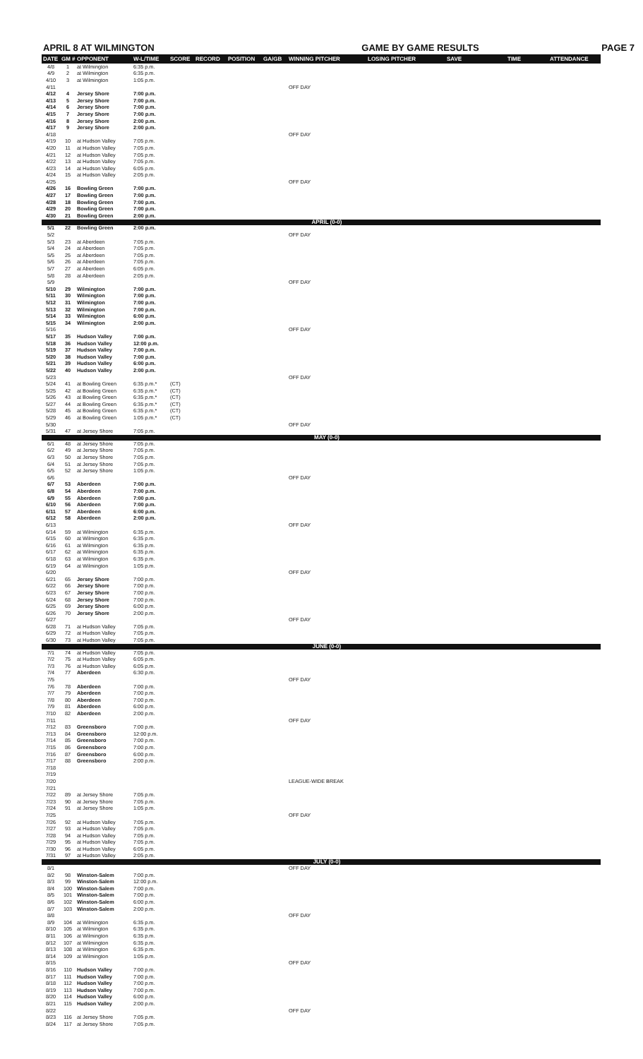APRIL 8 AT WILMINGTON GAME BY GAME RESULTS PAGE 7
| DATE | GM # | OPPONENT | W-L/TIME | SCORE | RECORD | POSITION | GA/GB | WINNING PITCHER | LOSING PITCHER | SAVE | TIME | ATTENDANCE |
| --- | --- | --- | --- | --- | --- | --- | --- | --- | --- | --- | --- | --- |
| 4/8 | 1 | at Wilmington | 6:35 p.m. | | | | | | | | | |
| 4/9 | 2 | at Wilmington | 6:35 p.m. | | | | | | | | | |
| 4/10 | 3 | at Wilmington | 1:05 p.m. | | | | | | | | | |
| 4/11 | | | | | | | | OFF DAY | | | | |
| 4/12 | 4 | Jersey Shore | 7:00 p.m. | | | | | | | | | |
| 4/13 | 5 | Jersey Shore | 7:00 p.m. | | | | | | | | | |
| 4/14 | 6 | Jersey Shore | 7:00 p.m. | | | | | | | | | |
| 4/15 | 7 | Jersey Shore | 7:00 p.m. | | | | | | | | | |
| 4/16 | 8 | Jersey Shore | 2:00 p.m. | | | | | | | | | |
| 4/17 | 9 | Jersey Shore | 2:00 p.m. | | | | | | | | | |
| 4/18 | | | | | | | | OFF DAY | | | | |
| 4/19 | 10 | at Hudson Valley | 7:05 p.m. | | | | | | | | | |
| 4/20 | 11 | at Hudson Valley | 7:05 p.m. | | | | | | | | | |
| 4/21 | 12 | at Hudson Valley | 7:05 p.m. | | | | | | | | | |
| 4/22 | 13 | at Hudson Valley | 7:05 p.m. | | | | | | | | | |
| 4/23 | 14 | at Hudson Valley | 6:05 p.m. | | | | | | | | | |
| 4/24 | 15 | at Hudson Valley | 2:05 p.m. | | | | | | | | | |
| 4/25 | | | | | | | | OFF DAY | | | | |
| 4/26 | 16 | Bowling Green | 7:00 p.m. | | | | | | | | | |
| 4/27 | 17 | Bowling Green | 7:00 p.m. | | | | | | | | | |
| 4/28 | 18 | Bowling Green | 7:00 p.m. | | | | | | | | | |
| 4/29 | 20 | Bowling Green | 7:00 p.m. | | | | | | | | | |
| 4/30 | 21 | Bowling Green | 2:00 p.m. | | | | | | | | | |
| | | | | | | | | APRIL (0-0) | | | | |
| 5/1 | 22 | Bowling Green | 2:00 p.m. | | | | | | | | | |
| 5/2 | | | | | | | | OFF DAY | | | | |
| 5/3 | 23 | at Aberdeen | 7:05 p.m. | | | | | | | | | |
| 5/4 | 24 | at Aberdeen | 7:05 p.m. | | | | | | | | | |
| 5/5 | 25 | at Aberdeen | 7:05 p.m. | | | | | | | | | |
| 5/6 | 26 | at Aberdeen | 7:05 p.m. | | | | | | | | | |
| 5/7 | 27 | at Aberdeen | 6:05 p.m. | | | | | | | | | |
| 5/8 | 28 | at Aberdeen | 2:05 p.m. | | | | | | | | | |
| 5/9 | | | | | | | | OFF DAY | | | | |
| 5/10 | 29 | Wilmington | 7:00 p.m. | | | | | | | | | |
| 5/11 | 30 | Wilmington | 7:00 p.m. | | | | | | | | | |
| 5/12 | 31 | Wilmington | 7:00 p.m. | | | | | | | | | |
| 5/13 | 32 | Wilmington | 7:00 p.m. | | | | | | | | | |
| 5/14 | 33 | Wilmington | 6:00 p.m. | | | | | | | | | |
| 5/15 | 34 | Wilmington | 2:00 p.m. | | | | | | | | | |
| 5/16 | | | | | | | | OFF DAY | | | | |
| 5/17 | 35 | Hudson Valley | 7:00 p.m. | | | | | | | | | |
| 5/18 | 36 | Hudson Valley | 12:00 p.m. | | | | | | | | | |
| 5/19 | 37 | Hudson Valley | 7:00 p.m. | | | | | | | | | |
| 5/20 | 38 | Hudson Valley | 7:00 p.m. | | | | | | | | | |
| 5/21 | 39 | Hudson Valley | 6:00 p.m. | | | | | | | | | |
| 5/22 | 40 | Hudson Valley | 2:00 p.m. | | | | | | | | | |
| 5/23 | | | | | | | | OFF DAY | | | | |
| 5/24 | 41 | at Bowling Green | 6:35 p.m.* | (CT) | | | | | | | | |
| 5/25 | 42 | at Bowling Green | 6:35 p.m.* | (CT) | | | | | | | | |
| 5/26 | 43 | at Bowling Green | 6:35 p.m.* | (CT) | | | | | | | | |
| 5/27 | 44 | at Bowling Green | 6:35 p.m.* | (CT) | | | | | | | | |
| 5/28 | 45 | at Bowling Green | 6:35 p.m.* | (CT) | | | | | | | | |
| 5/29 | 46 | at Bowling Green | 1:05 p.m.* | (CT) | | | | | | | | |
| 5/30 | | | | | | | | OFF DAY | | | | |
| 5/31 | 47 | at Jersey Shore | 7:05 p.m. | | | | | | | | | |
| | | | | | | | | MAY (0-0) | | | | |
| 6/1 | 48 | at Jersey Shore | 7:05 p.m. | | | | | | | | | |
| 6/2 | 49 | at Jersey Shore | 7:05 p.m. | | | | | | | | | |
| 6/3 | 50 | at Jersey Shore | 7:05 p.m. | | | | | | | | | |
| 6/4 | 51 | at Jersey Shore | 7:05 p.m. | | | | | | | | | |
| 6/5 | 52 | at Jersey Shore | 1:05 p.m. | | | | | | | | | |
| 6/6 | | | | | | | | OFF DAY | | | | |
| 6/7 | 53 | Aberdeen | 7:00 p.m. | | | | | | | | | |
| 6/8 | 54 | Aberdeen | 7:00 p.m. | | | | | | | | | |
| 6/9 | 55 | Aberdeen | 7:00 p.m. | | | | | | | | | |
| 6/10 | 56 | Aberdeen | 7:00 p.m. | | | | | | | | | |
| 6/11 | 57 | Aberdeen | 6:00 p.m. | | | | | | | | | |
| 6/12 | 58 | Aberdeen | 2:00 p.m. | | | | | | | | | |
| 6/13 | | | | | | | | OFF DAY | | | | |
| 6/14 | 59 | at Wilmington | 6:35 p.m. | | | | | | | | | |
| 6/15 | 60 | at Wilmington | 6:35 p.m. | | | | | | | | | |
| 6/16 | 61 | at Wilmington | 6:35 p.m. | | | | | | | | | |
| 6/17 | 62 | at Wilmington | 6:35 p.m. | | | | | | | | | |
| 6/18 | 63 | at Wilmington | 6:35 p.m. | | | | | | | | | |
| 6/19 | 64 | at Wilmington | 1:05 p.m. | | | | | | | | | |
| 6/20 | | | | | | | | OFF DAY | | | | |
| 6/21 | 65 | Jersey Shore | 7:00 p.m. | | | | | | | | | |
| 6/22 | 66 | Jersey Shore | 7:00 p.m. | | | | | | | | | |
| 6/23 | 67 | Jersey Shore | 7:00 p.m. | | | | | | | | | |
| 6/24 | 68 | Jersey Shore | 7:00 p.m. | | | | | | | | | |
| 6/25 | 69 | Jersey Shore | 6:00 p.m. | | | | | | | | | |
| 6/26 | 70 | Jersey Shore | 2:00 p.m. | | | | | | | | | |
| 6/27 | | | | | | | | OFF DAY | | | | |
| 6/28 | 71 | at Hudson Valley | 7:05 p.m. | | | | | | | | | |
| 6/29 | 72 | at Hudson Valley | 7:05 p.m. | | | | | | | | | |
| 6/30 | 73 | at Hudson Valley | 7:05 p.m. | | | | | | | | | |
| | | | | | | | | JUNE (0-0) | | | | |
| 7/1 | 74 | at Hudson Valley | 7:05 p.m. | | | | | | | | | |
| 7/2 | 75 | at Hudson Valley | 6:05 p.m. | | | | | | | | | |
| 7/3 | 76 | at Hudson Valley | 6:05 p.m. | | | | | | | | | |
| 7/4 | 77 | Aberdeen | 6:30 p.m. | | | | | | | | | |
| 7/5 | | | | | | | | OFF DAY | | | | |
| 7/6 | 78 | Aberdeen | 7:00 p.m. | | | | | | | | | |
| 7/7 | 79 | Aberdeen | 7:00 p.m. | | | | | | | | | |
| 7/8 | 80 | Aberdeen | 7:00 p.m. | | | | | | | | | |
| 7/9 | 81 | Aberdeen | 6:00 p.m. | | | | | | | | | |
| 7/10 | 82 | Aberdeen | 2:00 p.m. | | | | | | | | | |
| 7/11 | | | | | | | | OFF DAY | | | | |
| 7/12 | 83 | Greensboro | 7:00 p.m. | | | | | | | | | |
| 7/13 | 84 | Greensboro | 12:00 p.m. | | | | | | | | | |
| 7/14 | 85 | Greensboro | 7:00 p.m. | | | | | | | | | |
| 7/15 | 86 | Greensboro | 7:00 p.m. | | | | | | | | | |
| 7/16 | 87 | Greensboro | 6:00 p.m. | | | | | | | | | |
| 7/17 | 88 | Greensboro | 2:00 p.m. | | | | | | | | | |
| 7/18 | | | | | | | | | | | | |
| 7/19 | | | | | | | | | | | | |
| 7/20 | | | | | | | | LEAGUE-WIDE BREAK | | | | |
| 7/21 | | | | | | | | | | | | |
| 7/22 | 89 | at Jersey Shore | 7:05 p.m. | | | | | | | | | |
| 7/23 | 90 | at Jersey Shore | 7:05 p.m. | | | | | | | | | |
| 7/24 | 91 | at Jersey Shore | 1:05 p.m. | | | | | | | | | |
| 7/25 | | | | | | | | OFF DAY | | | | |
| 7/26 | 92 | at Hudson Valley | 7:05 p.m. | | | | | | | | | |
| 7/27 | 93 | at Hudson Valley | 7:05 p.m. | | | | | | | | | |
| 7/28 | 94 | at Hudson Valley | 7:05 p.m. | | | | | | | | | |
| 7/29 | 95 | at Hudson Valley | 7:05 p.m. | | | | | | | | | |
| 7/30 | 96 | at Hudson Valley | 6:05 p.m. | | | | | | | | | |
| 7/31 | 97 | at Hudson Valley | 2:05 p.m. | | | | | | | | | |
| | | | | | | | | JULY (0-0) | | | | |
| 8/1 | | | | | | | | OFF DAY | | | | |
| 8/2 | 98 | Winston-Salem | 7:00 p.m. | | | | | | | | | |
| 8/3 | 99 | Winston-Salem | 12:00 p.m. | | | | | | | | | |
| 8/4 | 100 | Winston-Salem | 7:00 p.m. | | | | | | | | | |
| 8/5 | 101 | Winston-Salem | 7:00 p.m. | | | | | | | | | |
| 8/6 | 102 | Winston-Salem | 6:00 p.m. | | | | | | | | | |
| 8/7 | 103 | Winston-Salem | 2:00 p.m. | | | | | | | | | |
| 8/8 | | | | | | | | OFF DAY | | | | |
| 8/9 | 104 | at Wilmington | 6:35 p.m. | | | | | | | | | |
| 8/10 | 105 | at Wilmington | 6:35 p.m. | | | | | | | | | |
| 8/11 | 106 | at Wilmington | 6:35 p.m. | | | | | | | | | |
| 8/12 | 107 | at Wilmington | 6:35 p.m. | | | | | | | | | |
| 8/13 | 108 | at Wilmington | 6:35 p.m. | | | | | | | | | |
| 8/14 | 109 | at Wilmington | 1:05 p.m. | | | | | | | | | |
| 8/15 | | | | | | | | OFF DAY | | | | |
| 8/16 | 110 | Hudson Valley | 7:00 p.m. | | | | | | | | | |
| 8/17 | 111 | Hudson Valley | 7:00 p.m. | | | | | | | | | |
| 8/18 | 112 | Hudson Valley | 7:00 p.m. | | | | | | | | | |
| 8/19 | 113 | Hudson Valley | 7:00 p.m. | | | | | | | | | |
| 8/20 | 114 | Hudson Valley | 6:00 p.m. | | | | | | | | | |
| 8/21 | 115 | Hudson Valley | 2:00 p.m. | | | | | | | | | |
| 8/22 | | | | | | | | OFF DAY | | | | |
| 8/23 | 116 | at Jersey Shore | 7:05 p.m. | | | | | | | | | |
| 8/24 | 117 | at Jersey Shore | 7:05 p.m. | | | | | | | | | |